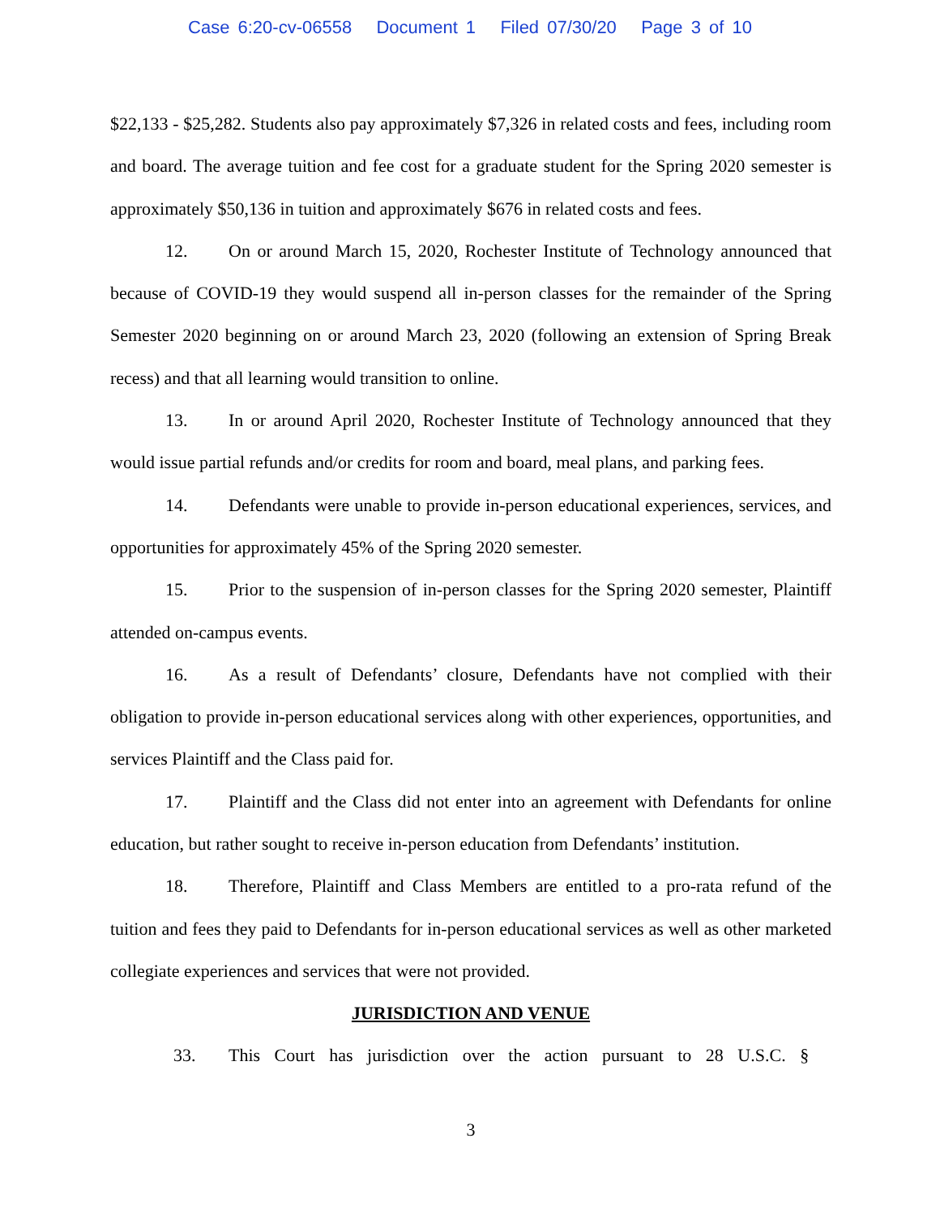Case 6:20-cv-06558 Document 1 Filed 07/30/20 Page 3 of 10
$22,133 - $25,282. Students also pay approximately $7,326 in related costs and fees, including room and board. The average tuition and fee cost for a graduate student for the Spring 2020 semester is approximately $50,136 in tuition and approximately $676 in related costs and fees.
12. On or around March 15, 2020, Rochester Institute of Technology announced that because of COVID-19 they would suspend all in-person classes for the remainder of the Spring Semester 2020 beginning on or around March 23, 2020 (following an extension of Spring Break recess) and that all learning would transition to online.
13. In or around April 2020, Rochester Institute of Technology announced that they would issue partial refunds and/or credits for room and board, meal plans, and parking fees.
14. Defendants were unable to provide in-person educational experiences, services, and opportunities for approximately 45% of the Spring 2020 semester.
15. Prior to the suspension of in-person classes for the Spring 2020 semester, Plaintiff attended on-campus events.
16. As a result of Defendants’ closure, Defendants have not complied with their obligation to provide in-person educational services along with other experiences, opportunities, and services Plaintiff and the Class paid for.
17. Plaintiff and the Class did not enter into an agreement with Defendants for online education, but rather sought to receive in-person education from Defendants’ institution.
18. Therefore, Plaintiff and Class Members are entitled to a pro-rata refund of the tuition and fees they paid to Defendants for in-person educational services as well as other marketed collegiate experiences and services that were not provided.
JURISDICTION AND VENUE
33. This Court has jurisdiction over the action pursuant to 28 U.S.C. §
3